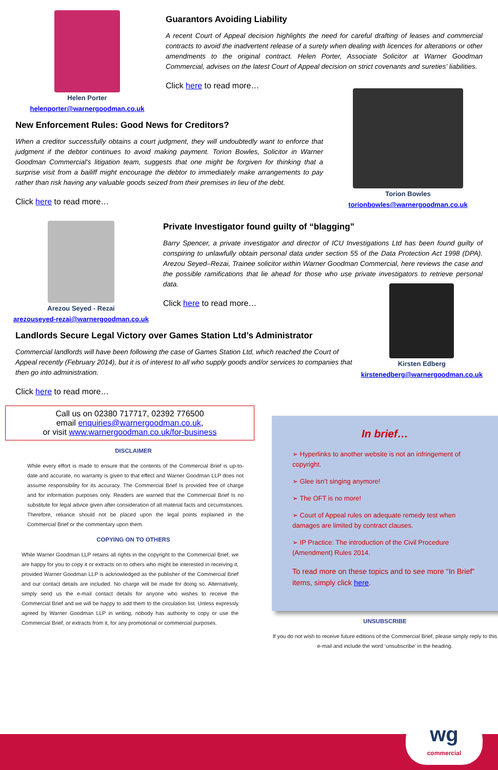Helen Porter
helenporter@warnergoodman.co.uk
Guarantors Avoiding Liability
A recent Court of Appeal decision highlights the need for careful drafting of leases and commercial contracts to avoid the inadvertent release of a surety when dealing with licences for alterations or other amendments to the original contract. Helen Porter, Associate Solicitor at Warner Goodman Commercial, advises on the latest Court of Appeal decision on strict covenants and sureties' liabilities.
Click here to read more…
New Enforcement Rules: Good News for Creditors?
When a creditor successfully obtains a court judgment, they will undoubtedly want to enforce that judgment if the debtor continues to avoid making payment. Torion Bowles, Solicitor in Warner Goodman Commercial's litigation team, suggests that one might be forgiven for thinking that a surprise visit from a bailiff might encourage the debtor to immediately make arrangements to pay rather than risk having any valuable goods seized from their premises in lieu of the debt.
Click here to read more…
Torion Bowles
torionbowles@warnergoodman.co.uk
Arezou Seyed - Rezai
arezouseyed-rezai@warnergoodman.co.uk
Private Investigator found guilty of “blagging”
Barry Spencer, a private investigator and director of ICU Investigations Ltd has been found guilty of conspiring to unlawfully obtain personal data under section 55 of the Data Protection Act 1998 (DPA). Arezou Seyed–Rezai, Trainee solicitor within Warner Goodman Commercial, here reviews the case and the possible ramifications that lie ahead for those who use private investigators to retrieve personal data.
Click here to read more…
Landlords Secure Legal Victory over Games Station Ltd’s Administrator
Commercial landlords will have been following the case of Games Station Ltd, which reached the Court of Appeal recently (February 2014), but it is of interest to all who supply goods and/or services to companies that then go into administration.
Click here to read more…
Kirsten Edberg
kirstenedberg@warnergoodman.co.uk
Call us on 02380 717717, 02392 776500
email enquiries@warnergoodman.co.uk,
or visit www.warnergoodman.co.uk/for-business
DISCLAIMER
While every effort is made to ensure that the contents of the Commercial Brief is up-to-date and accurate, no warranty is given to that effect and Warner Goodman LLP does not assume responsibility for its accuracy. The Commercial Brief Is provided free of charge and for information purposes only. Readers are warned that the Commercial Brief Is no substitute for legal advice given after consideration of all material facts and circumstances. Therefore, reliance should not be placed upon the legal points explained in the Commercial Brief or the commentary upon them.
COPYING ON TO OTHERS
While Warner Goodman LLP retains all rights in the copyright to the Commercial Brief, we are happy for you to copy it or extracts on to others who might be interested in receiving it, provided Warner Goodman LLP is acknowledged as the publisher of the Commercial Brief and our contact details are included. No charge will be made for doing so. Alternatively, simply send us the e-mail contact details for anyone who wishes to receive the Commercial Brief and we will be happy to add them to the circulation list. Unless expressly agreed by Warner Goodman LLP in writing, nobody has authority to copy or use the Commercial Brief, or extracts from it, for any promotional or commercial purposes.
In brief…
➢ Hyperlinks to another website is not an infringement of copyright.
➢ Glee isn’t singing anymore!
➢ The OFT is no more!
➢ Court of Appeal rules on adequate remedy test when damages are limited by contract clauses.
➢ IP Practice: The introduction of the Civil Procedure (Amendment) Rules 2014.
To read more on these topics and to see more “In Brief” items, simply click here.
UNSUBSCRIBE
If you do not wish to receive future editions of the Commercial Brief, please simply reply to this e-mail and include the word ‘unsubscribe’ in the heading.
wg
commercial